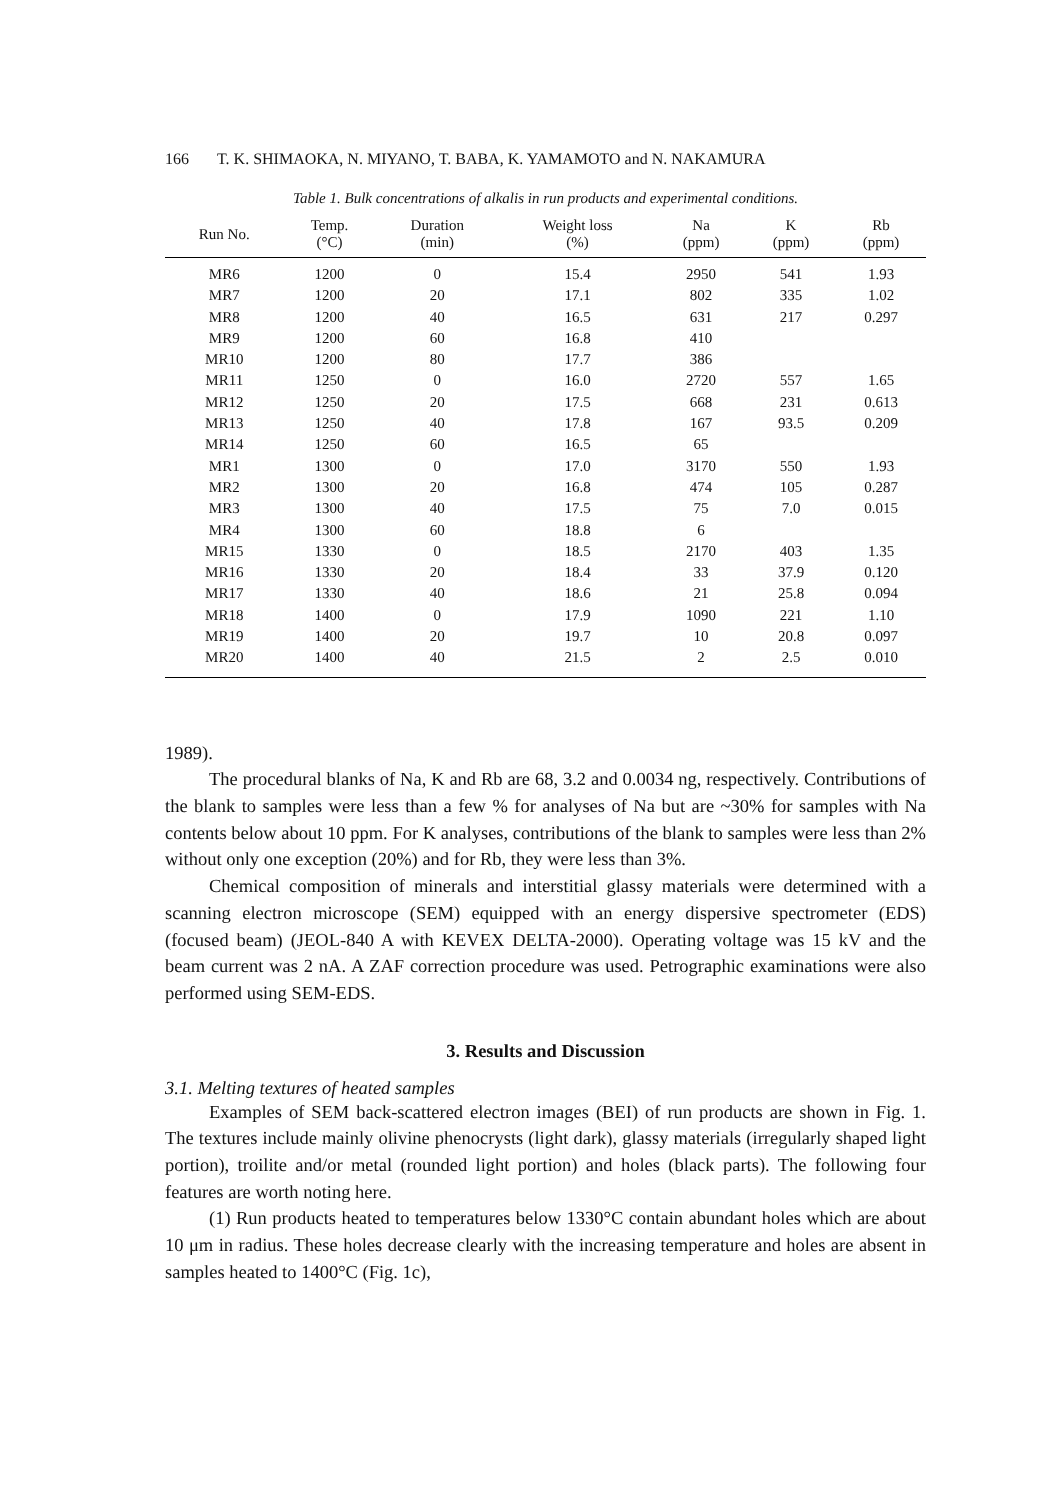166 T. K. SHIMAOKA, N. MIYANO, T. BABA, K. YAMAMOTO and N. NAKAMURA
Table 1. Bulk concentrations of alkalis in run products and experimental conditions.
| Run No. | Temp. (°C) | Duration (min) | Weight loss (%) | Na (ppm) | K (ppm) | Rb (ppm) |
| --- | --- | --- | --- | --- | --- | --- |
| MR6 | 1200 | 0 | 15.4 | 2950 | 541 | 1.93 |
| MR7 | 1200 | 20 | 17.1 | 802 | 335 | 1.02 |
| MR8 | 1200 | 40 | 16.5 | 631 | 217 | 0.297 |
| MR9 | 1200 | 60 | 16.8 | 410 | | |
| MR10 | 1200 | 80 | 17.7 | 386 | | |
| MR11 | 1250 | 0 | 16.0 | 2720 | 557 | 1.65 |
| MR12 | 1250 | 20 | 17.5 | 668 | 231 | 0.613 |
| MR13 | 1250 | 40 | 17.8 | 167 | 93.5 | 0.209 |
| MR14 | 1250 | 60 | 16.5 | 65 | | |
| MR1 | 1300 | 0 | 17.0 | 3170 | 550 | 1.93 |
| MR2 | 1300 | 20 | 16.8 | 474 | 105 | 0.287 |
| MR3 | 1300 | 40 | 17.5 | 75 | 7.0 | 0.015 |
| MR4 | 1300 | 60 | 18.8 | 6 | | |
| MR15 | 1330 | 0 | 18.5 | 2170 | 403 | 1.35 |
| MR16 | 1330 | 20 | 18.4 | 33 | 37.9 | 0.120 |
| MR17 | 1330 | 40 | 18.6 | 21 | 25.8 | 0.094 |
| MR18 | 1400 | 0 | 17.9 | 1090 | 221 | 1.10 |
| MR19 | 1400 | 20 | 19.7 | 10 | 20.8 | 0.097 |
| MR20 | 1400 | 40 | 21.5 | 2 | 2.5 | 0.010 |
1989).
The procedural blanks of Na, K and Rb are 68, 3.2 and 0.0034 ng, respectively. Contributions of the blank to samples were less than a few % for analyses of Na but are ~30% for samples with Na contents below about 10 ppm. For K analyses, contributions of the blank to samples were less than 2% without only one exception (20%) and for Rb, they were less than 3%.
Chemical composition of minerals and interstitial glassy materials were determined with a scanning electron microscope (SEM) equipped with an energy dispersive spectrometer (EDS) (focused beam) (JEOL-840 A with KEVEX DELTA-2000). Operating voltage was 15 kV and the beam current was 2 nA. A ZAF correction procedure was used. Petrographic examinations were also performed using SEM-EDS.
3. Results and Discussion
3.1. Melting textures of heated samples
Examples of SEM back-scattered electron images (BEI) of run products are shown in Fig. 1. The textures include mainly olivine phenocrysts (light dark), glassy materials (irregularly shaped light portion), troilite and/or metal (rounded light portion) and holes (black parts). The following four features are worth noting here.
(1) Run products heated to temperatures below 1330°C contain abundant holes which are about 10 μm in radius. These holes decrease clearly with the increasing temperature and holes are absent in samples heated to 1400°C (Fig. 1c),